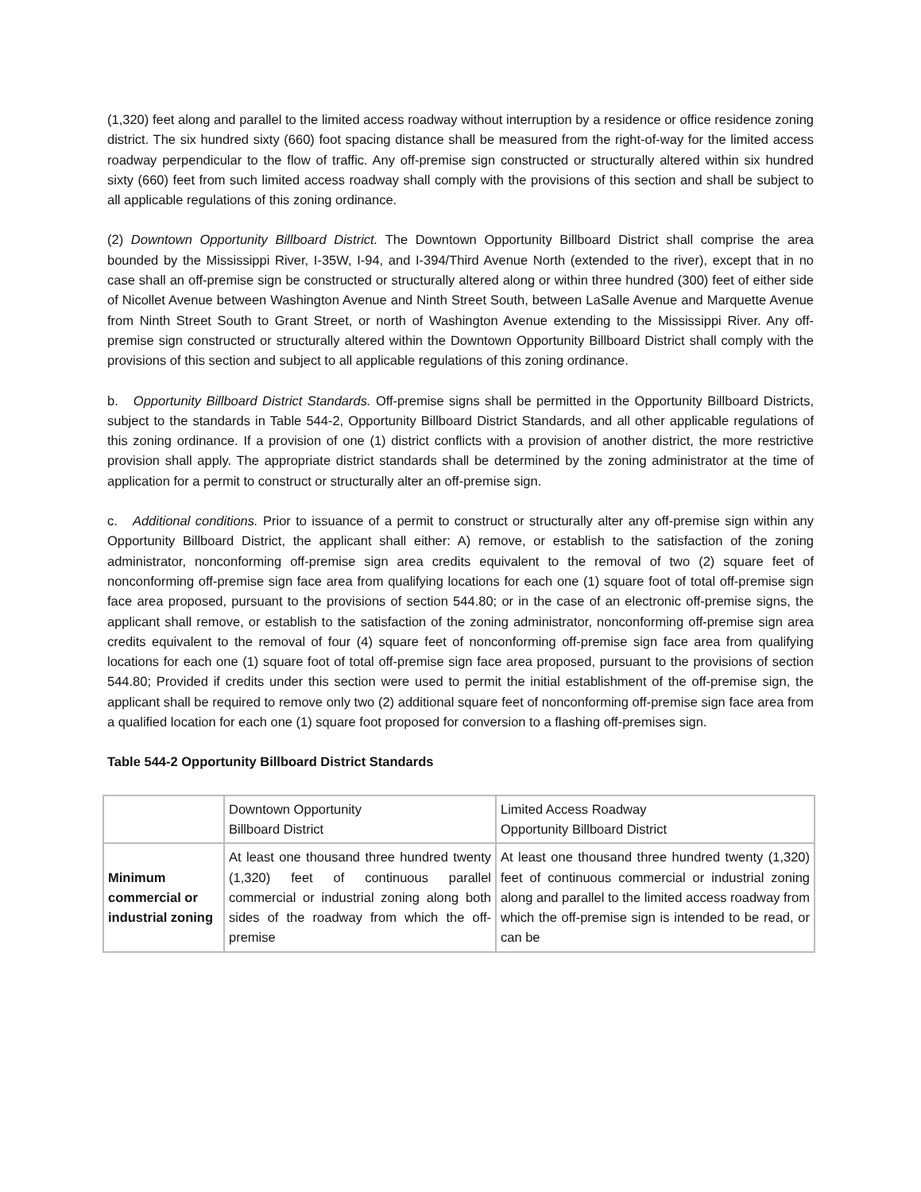(1,320) feet along and parallel to the limited access roadway without interruption by a residence or office residence zoning district. The six hundred sixty (660) foot spacing distance shall be measured from the right-of-way for the limited access roadway perpendicular to the flow of traffic. Any off-premise sign constructed or structurally altered within six hundred sixty (660) feet from such limited access roadway shall comply with the provisions of this section and shall be subject to all applicable regulations of this zoning ordinance.
(2) Downtown Opportunity Billboard District. The Downtown Opportunity Billboard District shall comprise the area bounded by the Mississippi River, I-35W, I-94, and I-394/Third Avenue North (extended to the river), except that in no case shall an off-premise sign be constructed or structurally altered along or within three hundred (300) feet of either side of Nicollet Avenue between Washington Avenue and Ninth Street South, between LaSalle Avenue and Marquette Avenue from Ninth Street South to Grant Street, or north of Washington Avenue extending to the Mississippi River. Any off-premise sign constructed or structurally altered within the Downtown Opportunity Billboard District shall comply with the provisions of this section and subject to all applicable regulations of this zoning ordinance.
b. Opportunity Billboard District Standards. Off-premise signs shall be permitted in the Opportunity Billboard Districts, subject to the standards in Table 544-2, Opportunity Billboard District Standards, and all other applicable regulations of this zoning ordinance. If a provision of one (1) district conflicts with a provision of another district, the more restrictive provision shall apply. The appropriate district standards shall be determined by the zoning administrator at the time of application for a permit to construct or structurally alter an off-premise sign.
c. Additional conditions. Prior to issuance of a permit to construct or structurally alter any off-premise sign within any Opportunity Billboard District, the applicant shall either: A) remove, or establish to the satisfaction of the zoning administrator, nonconforming off-premise sign area credits equivalent to the removal of two (2) square feet of nonconforming off-premise sign face area from qualifying locations for each one (1) square foot of total off-premise sign face area proposed, pursuant to the provisions of section 544.80; or in the case of an electronic off-premise signs, the applicant shall remove, or establish to the satisfaction of the zoning administrator, nonconforming off-premise sign area credits equivalent to the removal of four (4) square feet of nonconforming off-premise sign face area from qualifying locations for each one (1) square foot of total off-premise sign face area proposed, pursuant to the provisions of section 544.80; Provided if credits under this section were used to permit the initial establishment of the off-premise sign, the applicant shall be required to remove only two (2) additional square feet of nonconforming off-premise sign face area from a qualified location for each one (1) square foot proposed for conversion to a flashing off-premises sign.
Table 544-2 Opportunity Billboard District Standards
| | Downtown Opportunity Billboard District | Limited Access Roadway Opportunity Billboard District |
| Minimum commercial or industrial zoning | At least one thousand three hundred twenty (1,320) feet of continuous parallel commercial or industrial zoning along both sides of the roadway from which the off-premise | At least one thousand three hundred twenty (1,320) feet of continuous commercial or industrial zoning along and parallel to the limited access roadway from which the off-premise sign is intended to be read, or can be |